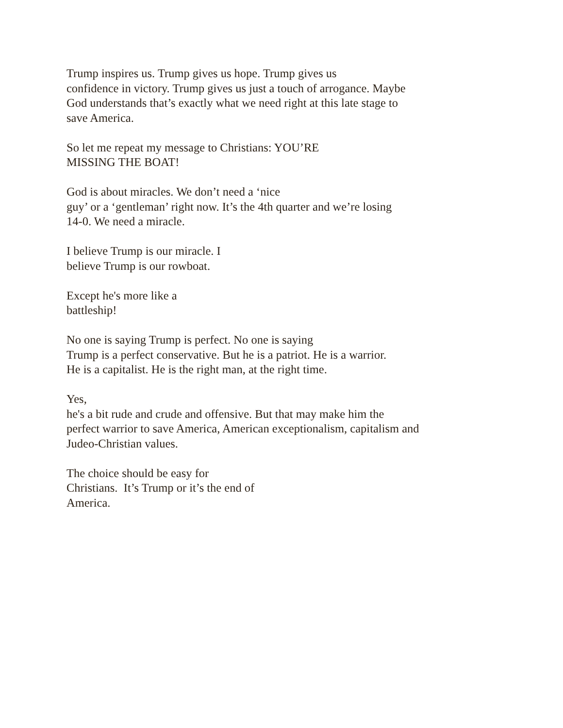Trump inspires us. Trump gives us hope. Trump gives us
confidence in victory. Trump gives us just a touch of arrogance. Maybe
God understands that’s exactly what we need right at this late stage to
save America.
So let me repeat my message to Christians: YOU’RE
MISSING THE BOAT!
God is about miracles. We don’t need a ‘nice
guy’ or a ‘gentleman’ right now. It’s the 4th quarter and we’re losing
14-0. We need a miracle.
I believe Trump is our miracle. I
believe Trump is our rowboat.
Except he's more like a
battleship!
No one is saying Trump is perfect. No one is saying
Trump is a perfect conservative. But he is a patriot. He is a warrior.
He is a capitalist. He is the right man, at the right time.
Yes,
he's a bit rude and crude and offensive. But that may make him the
perfect warrior to save America, American exceptionalism, capitalism and
Judeo-Christian values.
The choice should be easy for
Christians. It’s Trump or it’s the end of
America.